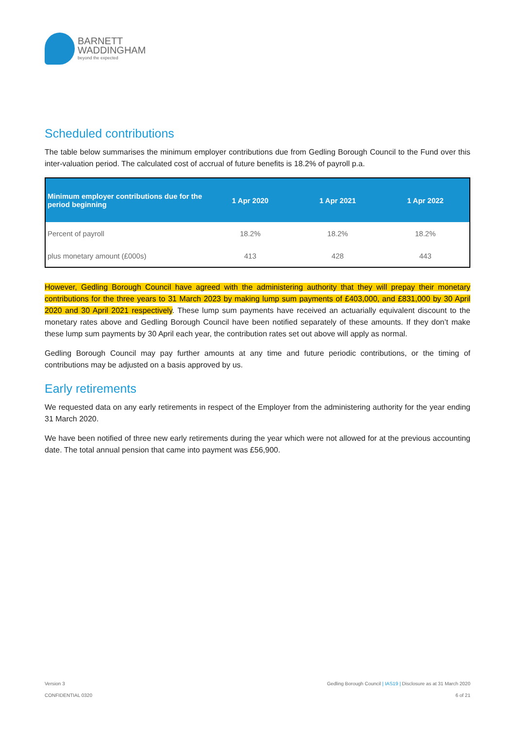BARNETT
WADDINGHAM
beyond the expected
Scheduled contributions
The table below summarises the minimum employer contributions due from Gedling Borough Council to the Fund over this inter-valuation period. The calculated cost of accrual of future benefits is 18.2% of payroll p.a.
| Minimum employer contributions due for the period beginning | 1 Apr 2020 | 1 Apr 2021 | 1 Apr 2022 |
| --- | --- | --- | --- |
| Percent of payroll | 18.2% | 18.2% | 18.2% |
| plus monetary amount (£000s) | 413 | 428 | 443 |
However, Gedling Borough Council have agreed with the administering authority that they will prepay their monetary contributions for the three years to 31 March 2023 by making lump sum payments of £403,000, and £831,000 by 30 April 2020 and 30 April 2021 respectively. These lump sum payments have received an actuarially equivalent discount to the monetary rates above and Gedling Borough Council have been notified separately of these amounts. If they don’t make these lump sum payments by 30 April each year, the contribution rates set out above will apply as normal.
Gedling Borough Council may pay further amounts at any time and future periodic contributions, or the timing of contributions may be adjusted on a basis approved by us.
Early retirements
We requested data on any early retirements in respect of the Employer from the administering authority for the year ending 31 March 2020.
We have been notified of three new early retirements during the year which were not allowed for at the previous accounting date. The total annual pension that came into payment was £56,900.
Version 3
CONFIDENTIAL 0320
Gedling Borough Council | IAS19 | Disclosure as at 31 March 2020
6 of 21